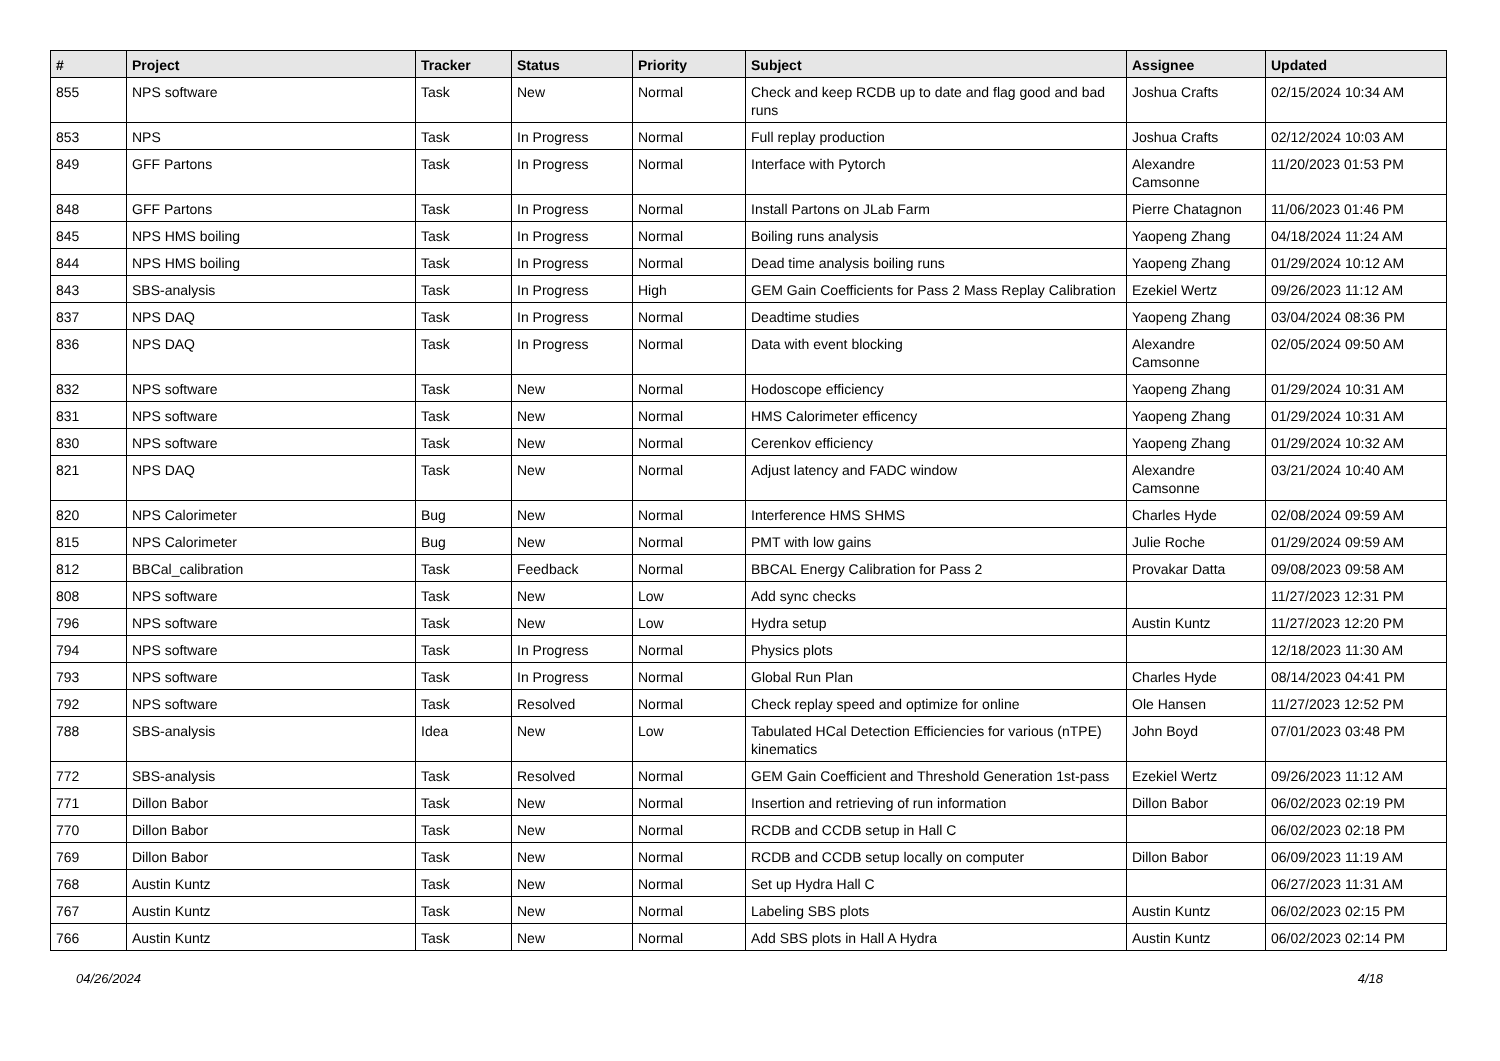| # | Project | Tracker | Status | Priority | Subject | Assignee | Updated |
| --- | --- | --- | --- | --- | --- | --- | --- |
| 855 | NPS software | Task | New | Normal | Check and keep RCDB up to date and flag good and bad runs | Joshua Crafts | 02/15/2024 10:34 AM |
| 853 | NPS | Task | In Progress | Normal | Full replay production | Joshua Crafts | 02/12/2024 10:03 AM |
| 849 | GFF Partons | Task | In Progress | Normal | Interface with Pytorch | Alexandre Camsonne | 11/20/2023 01:53 PM |
| 848 | GFF Partons | Task | In Progress | Normal | Install Partons on JLab Farm | Pierre Chatagnon | 11/06/2023 01:46 PM |
| 845 | NPS HMS boiling | Task | In Progress | Normal | Boiling runs analysis | Yaopeng Zhang | 04/18/2024 11:24 AM |
| 844 | NPS HMS boiling | Task | In Progress | Normal | Dead time analysis boiling runs | Yaopeng Zhang | 01/29/2024 10:12 AM |
| 843 | SBS-analysis | Task | In Progress | High | GEM Gain Coefficients for Pass 2 Mass Replay Calibration | Ezekiel Wertz | 09/26/2023 11:12 AM |
| 837 | NPS DAQ | Task | In Progress | Normal | Deadtime studies | Yaopeng Zhang | 03/04/2024 08:36 PM |
| 836 | NPS DAQ | Task | In Progress | Normal | Data with event blocking | Alexandre Camsonne | 02/05/2024 09:50 AM |
| 832 | NPS software | Task | New | Normal | Hodoscope efficiency | Yaopeng Zhang | 01/29/2024 10:31 AM |
| 831 | NPS software | Task | New | Normal | HMS Calorimeter efficency | Yaopeng Zhang | 01/29/2024 10:31 AM |
| 830 | NPS software | Task | New | Normal | Cerenkov efficiency | Yaopeng Zhang | 01/29/2024 10:32 AM |
| 821 | NPS DAQ | Task | New | Normal | Adjust latency and FADC window | Alexandre Camsonne | 03/21/2024 10:40 AM |
| 820 | NPS Calorimeter | Bug | New | Normal | Interference HMS SHMS | Charles Hyde | 02/08/2024 09:59 AM |
| 815 | NPS Calorimeter | Bug | New | Normal | PMT with low gains | Julie Roche | 01/29/2024 09:59 AM |
| 812 | BBCal_calibration | Task | Feedback | Normal | BBCAL Energy Calibration for Pass 2 | Provakar Datta | 09/08/2023 09:58 AM |
| 808 | NPS software | Task | New | Low | Add sync checks | | 11/27/2023 12:31 PM |
| 796 | NPS software | Task | New | Low | Hydra setup | Austin Kuntz | 11/27/2023 12:20 PM |
| 794 | NPS software | Task | In Progress | Normal | Physics plots | | 12/18/2023 11:30 AM |
| 793 | NPS software | Task | In Progress | Normal | Global Run Plan | Charles Hyde | 08/14/2023 04:41 PM |
| 792 | NPS software | Task | Resolved | Normal | Check replay speed and optimize for online | Ole Hansen | 11/27/2023 12:52 PM |
| 788 | SBS-analysis | Idea | New | Low | Tabulated HCal Detection Efficiencies for various (nTPE) kinematics | John Boyd | 07/01/2023 03:48 PM |
| 772 | SBS-analysis | Task | Resolved | Normal | GEM Gain Coefficient and Threshold Generation 1st-pass | Ezekiel Wertz | 09/26/2023 11:12 AM |
| 771 | Dillon Babor | Task | New | Normal | Insertion and retrieving of run information | Dillon Babor | 06/02/2023 02:19 PM |
| 770 | Dillon Babor | Task | New | Normal | RCDB and CCDB setup in Hall C | | 06/02/2023 02:18 PM |
| 769 | Dillon Babor | Task | New | Normal | RCDB and CCDB setup locally on computer | Dillon Babor | 06/09/2023 11:19 AM |
| 768 | Austin Kuntz | Task | New | Normal | Set up Hydra Hall C | | 06/27/2023 11:31 AM |
| 767 | Austin Kuntz | Task | New | Normal | Labeling SBS plots | Austin Kuntz | 06/02/2023 02:15 PM |
| 766 | Austin Kuntz | Task | New | Normal | Add SBS plots in Hall A Hydra | Austin Kuntz | 06/02/2023 02:14 PM |
04/26/2024 4/18